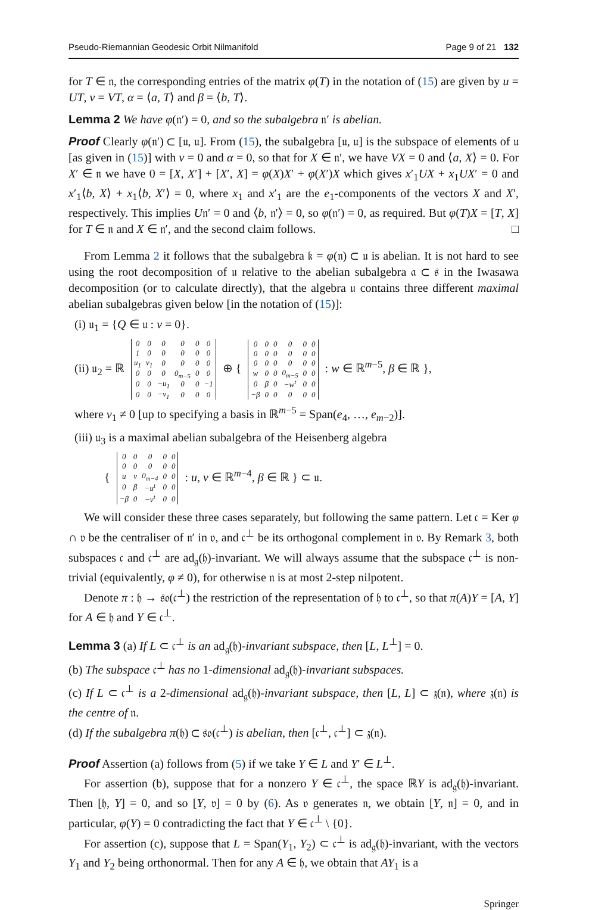Pseudo-Riemannian Geodesic Orbit Nilmanifold Page 9 of 21 132
for T ∈ 𝔫, the corresponding entries of the matrix φ(T) in the notation of (15) are given by u = UT, v = VT, α = ⟨a, T⟩ and β = ⟨b, T⟩.
Lemma 2 We have φ(𝔫′) = 0, and so the subalgebra 𝔫′ is abelian.
Proof Clearly φ(𝔫′) ⊂ [𝔲, 𝔲]. From (15), the subalgebra [𝔲, 𝔲] is the subspace of elements of 𝔲 [as given in (15)] with v = 0 and α = 0, so that for X ∈ 𝔫′, we have VX = 0 and ⟨a, X⟩ = 0. For X′ ∈ 𝔫 we have 0 = [X, X′] + [X′, X] = φ(X)X′ + φ(X′)X which gives x′<sub>1</sub>UX + x<sub>1</sub>UX′ = 0 and x′<sub>1</sub>⟨b, X⟩ + x<sub>1</sub>⟨b, X′⟩ = 0, where x<sub>1</sub> and x′<sub>1</sub> are the e<sub>1</sub>-components of the vectors X and X′, respectively. This implies U𝔫′ = 0 and ⟨b, 𝔫′⟩ = 0, so φ(𝔫′) = 0, as required. But φ(T)X = [T, X] for T ∈ 𝔫 and X ∈ 𝔫′, and the second claim follows. □
From Lemma 2 it follows that the subalgebra 𝔨 = φ(𝔫) ⊂ 𝔲 is abelian. It is not hard to see using the root decomposition of 𝔲 relative to the abelian subalgebra 𝔞 ⊂ 𝔰 in the Iwasawa decomposition (or to calculate directly), that the algebra 𝔲 contains three different maximal abelian subalgebras given below [in the notation of (15)]:
(i) 𝔲<sub>1</sub> = {Q ∈ 𝔲 : v = 0}.
(ii) 𝔲<sub>2</sub> = ℝ
| 0 | 0 | 0 | 0 | 0 | 0 |
| 1 | 0 | 0 | 0 | 0 | 0 |
| u<sub>1</sub> | v<sub>1</sub> | 0 | 0 | 0 | 0 |
| 0 | 0 | 0 | 0<sub>m−5</sub> | 0 | 0 |
| 0 | 0 | −u<sub>1</sub> | 0 | 0 | −1 |
| 0 | 0 | −v<sub>1</sub> | 0 | 0 | 0 |
⊕ {
| 0 | 0 | 0 | 0 | 0 | 0 |
| 0 | 0 | 0 | 0 | 0 | 0 |
| 0 | 0 | 0 | 0 | 0 | 0 |
| w | 0 | 0 | 0<sub>m−5</sub> | 0 | 0 |
| 0 | β | 0 | −w<sup>t</sup> | 0 | 0 |
| −β | 0 | 0 | 0 | 0 | 0 |
: w ∈ ℝ<sup>m−5</sup>, β ∈ ℝ },
where v<sub>1</sub> ≠ 0 [up to specifying a basis in ℝ<sup>m−5</sup> = Span(e<sub>4</sub>, …, e<sub>m−2</sub>)].
(iii) 𝔲<sub>3</sub> is a maximal abelian subalgebra of the Heisenberg algebra
{
| 0 | 0 | 0 | 0 | 0 |
| 0 | 0 | 0 | 0 | 0 |
| u | v | 0<sub>m−4</sub> | 0 | 0 |
| 0 | β | −u<sup>t</sup> | 0 | 0 |
| −β | 0 | −v<sup>t</sup> | 0 | 0 |
: u, v ∈ ℝ<sup>m−4</sup>, β ∈ ℝ } ⊂ 𝔲.
We will consider these three cases separately, but following the same pattern. Let 𝔠 = Ker φ ∩ 𝔳 be the centraliser of 𝔫′ in 𝔳, and 𝔠<sup>⊥</sup> be its orthogonal complement in 𝔳. By Remark 3, both subspaces 𝔠 and 𝔠<sup>⊥</sup> are ad<sub>𝔤</sub>(𝔥)-invariant. We will always assume that the subspace 𝔠<sup>⊥</sup> is non-trivial (equivalently, φ ≠ 0), for otherwise 𝔫 is at most 2-step nilpotent.
Denote π : 𝔥 → 𝔰𝔬(𝔠<sup>⊥</sup>) the restriction of the representation of 𝔥 to 𝔠<sup>⊥</sup>, so that π(A)Y = [A, Y] for A ∈ 𝔥 and Y ∈ 𝔠<sup>⊥</sup>.
Lemma 3 (a) If L ⊂ 𝔠<sup>⊥</sup> is an ad<sub>𝔤</sub>(𝔥)-invariant subspace, then [L, L<sup>⊥</sup>] = 0.
(b) The subspace 𝔠<sup>⊥</sup> has no 1-dimensional ad<sub>𝔤</sub>(𝔥)-invariant subspaces.
(c) If L ⊂ 𝔠<sup>⊥</sup> is a 2-dimensional ad<sub>𝔤</sub>(𝔥)-invariant subspace, then [L, L] ⊂ 𝔷(𝔫), where 𝔷(𝔫) is the centre of 𝔫.
(d) If the subalgebra π(𝔥) ⊂ 𝔰𝔬(𝔠<sup>⊥</sup>) is abelian, then [𝔠<sup>⊥</sup>, 𝔠<sup>⊥</sup>] ⊂ 𝔷(𝔫).
Proof Assertion (a) follows from (5) if we take Y ∈ L and Y′ ∈ L<sup>⊥</sup>.
For assertion (b), suppose that for a nonzero Y ∈ 𝔠<sup>⊥</sup>, the space ℝY is ad<sub>𝔤</sub>(𝔥)-invariant. Then [𝔥, Y] = 0, and so [Y, 𝔳] = 0 by (6). As 𝔳 generates 𝔫, we obtain [Y, 𝔫] = 0, and in particular, φ(Y) = 0 contradicting the fact that Y ∈ 𝔠<sup>⊥</sup> \ {0}.
For assertion (c), suppose that L = Span(Y<sub>1</sub>, Y<sub>2</sub>) ⊂ 𝔠<sup>⊥</sup> is ad<sub>𝔤</sub>(𝔥)-invariant, with the vectors Y<sub>1</sub> and Y<sub>2</sub> being orthonormal. Then for any A ∈ 𝔥, we obtain that AY<sub>1</sub> is a
Springer